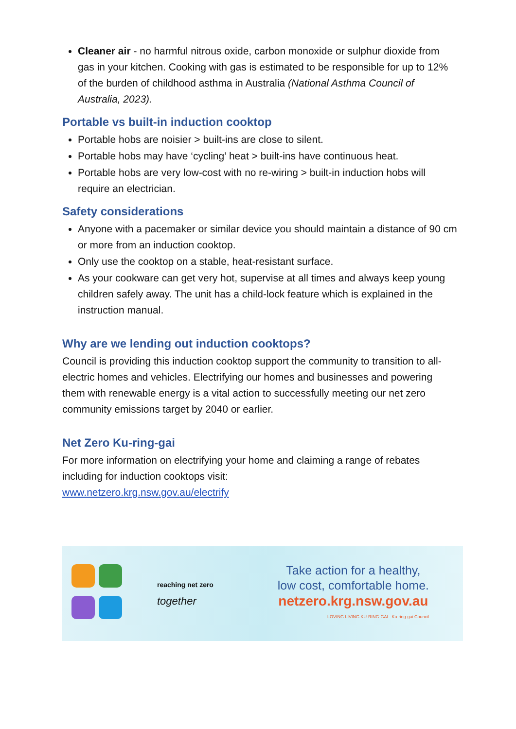Cleaner air - no harmful nitrous oxide, carbon monoxide or sulphur dioxide from gas in your kitchen. Cooking with gas is estimated to be responsible for up to 12% of the burden of childhood asthma in Australia (National Asthma Council of Australia, 2023).
Portable vs built-in induction cooktop
Portable hobs are noisier > built-ins are close to silent.
Portable hobs may have ‘cycling’ heat > built-ins have continuous heat.
Portable hobs are very low-cost with no re-wiring > built-in induction hobs will require an electrician.
Safety considerations
Anyone with a pacemaker or similar device you should maintain a distance of 90 cm or more from an induction cooktop.
Only use the cooktop on a stable, heat-resistant surface.
As your cookware can get very hot, supervise at all times and always keep young children safely away. The unit has a child-lock feature which is explained in the instruction manual.
Why are we lending out induction cooktops?
Council is providing this induction cooktop support the community to transition to all-electric homes and vehicles. Electrifying our homes and businesses and powering them with renewable energy is a vital action to successfully meeting our net zero community emissions target by 2040 or earlier.
Net Zero Ku-ring-gai
For more information on electrifying your home and claiming a range of rebates including for induction cooktops visit:
www.netzero.krg.nsw.gov.au/electrify
reaching net zero
together
Take action for a healthy,
low cost, comfortable home.
netzero.krg.nsw.gov.au
LOVING LIVING KU-RING-GAI Ku-ring-gai Council